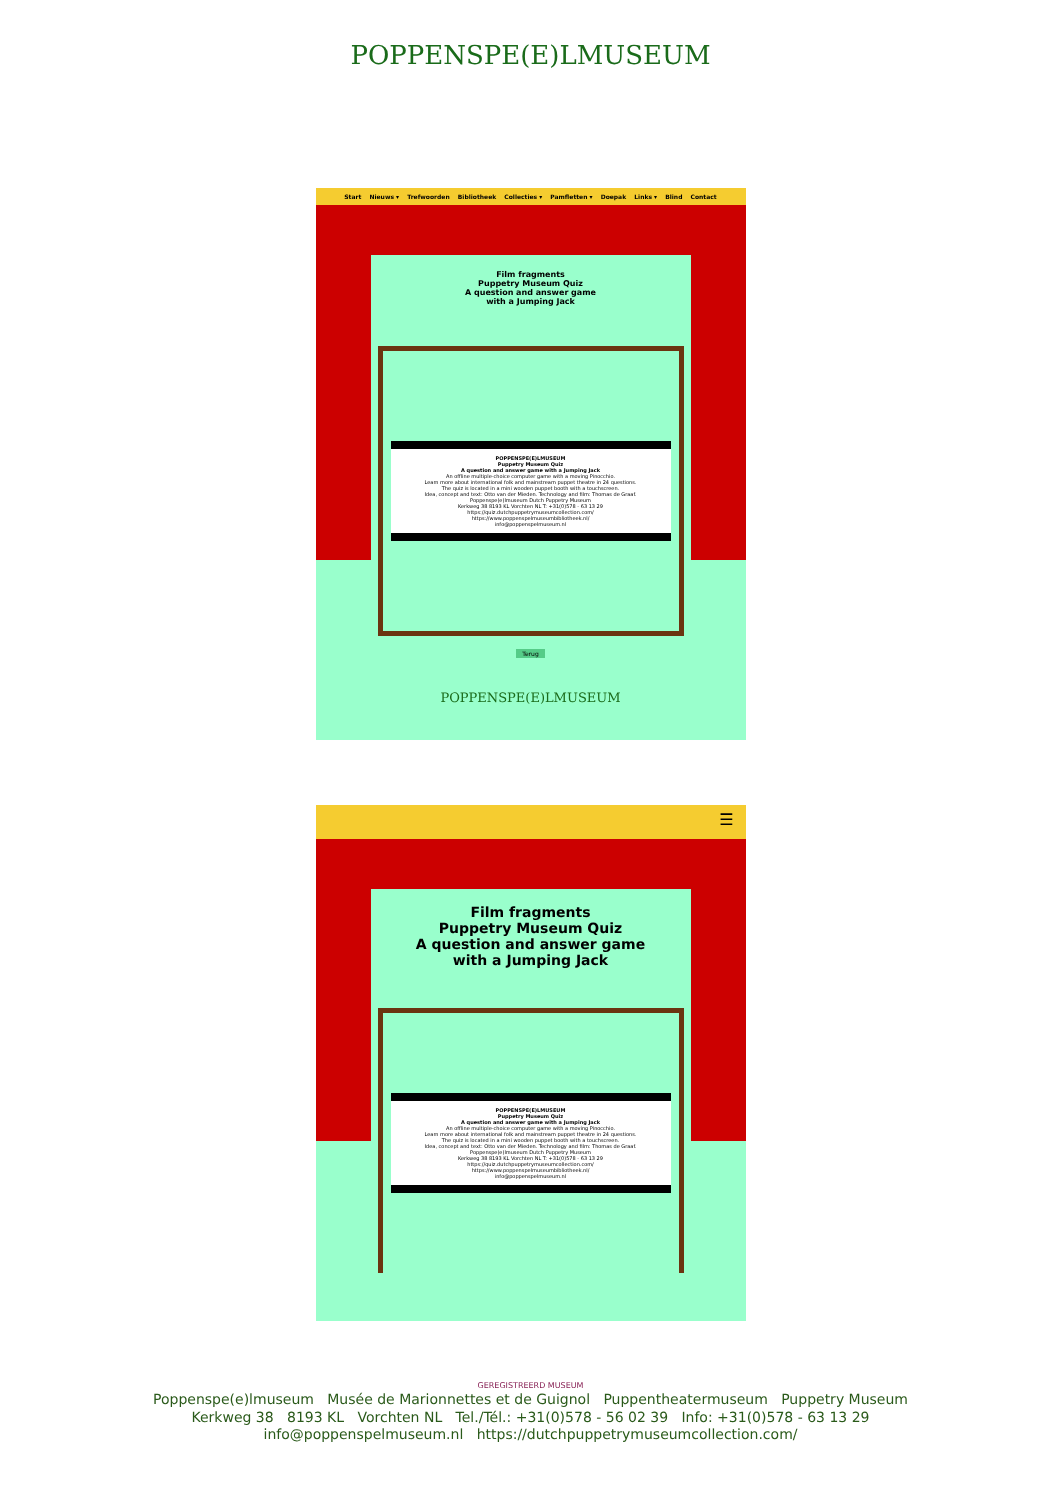POPPENSPE(E)LMUSEUM
Start Nieuws ▾ Trefwoorden Bibliotheek Collecties ▾ Pamfletten ▾ Doepak Links ▾ Blind Contact
Film fragments
Puppetry Museum Quiz
A question and answer game
with a Jumping Jack
POPPENSPE(E)LMUSEUM
Puppetry Museum Quiz
A question and answer game with a Jumping Jack
An offline multiple-choice computer game with a moving Pinocchio.
Learn more about international folk and mainstream puppet theatre in 24 questions.
The quiz is located in a mini wooden puppet booth with a touchscreen.
Idea, concept and text: Otto van der Mieden. Technology and film: Thomas de Graaf.
Poppenspe(e)lmuseum Dutch Puppetry Museum
Kerkweg 38 8193 KL Vorchten NL T: +31(0)578 - 63 13 29
https://quiz.dutchpuppetrymuseumcollection.com/
https://www.poppenspelmuseumbibliotheek.nl/
info@poppenspelmuseum.nl
Terug
POPPENSPE(E)LMUSEUM
☰
Film fragments
Puppetry Museum Quiz
A question and answer game
with a Jumping Jack
POPPENSPE(E)LMUSEUM
Puppetry Museum Quiz
A question and answer game with a Jumping Jack
An offline multiple-choice computer game with a moving Pinocchio.
Learn more about international folk and mainstream puppet theatre in 24 questions.
The quiz is located in a mini wooden puppet booth with a touchscreen.
Idea, concept and text: Otto van der Mieden. Technology and film: Thomas de Graaf.
Poppenspe(e)lmuseum Dutch Puppetry Museum
Kerkweg 38 8193 KL Vorchten NL T: +31(0)578 - 63 13 29
https://quiz.dutchpuppetrymuseumcollection.com/
https://www.poppenspelmuseumbibliotheek.nl/
info@poppenspelmuseum.nl
GEREGISTREERD MUSEUM
Poppenspe(e)lmuseum Musée de Marionnettes et de Guignol Puppentheatermuseum Puppetry Museum
Kerkweg 38 8193 KL Vorchten NL Tel./Tél.: +31(0)578 - 56 02 39 Info: +31(0)578 - 63 13 29
info@poppenspelmuseum.nl https://dutchpuppetrymuseumcollection.com/